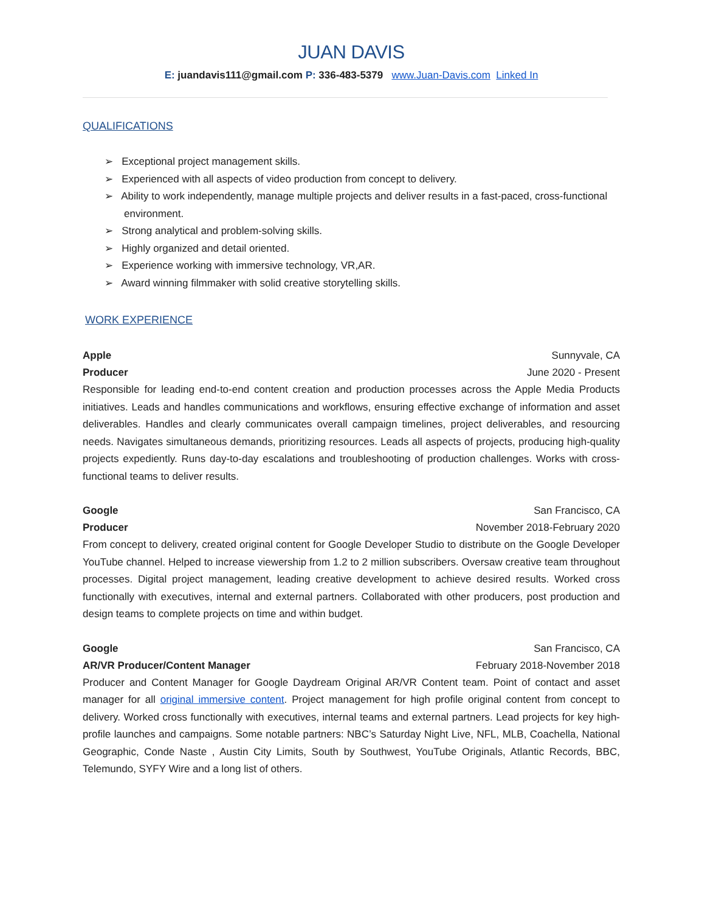JUAN DAVIS
E: juandavis111@gmail.com P: 336-483-5379 www.Juan-Davis.com Linked In
QUALIFICATIONS
➢ Exceptional project management skills.
➢ Experienced with all aspects of video production from concept to delivery.
➢ Ability to work independently, manage multiple projects and deliver results in a fast-paced, cross-functional environment.
➢ Strong analytical and problem-solving skills.
➢ Highly organized and detail oriented.
➢ Experience working with immersive technology, VR,AR.
➢ Award winning filmmaker with solid creative storytelling skills.
WORK EXPERIENCE
Apple Sunnyvale, CA
Producer June 2020 - Present
Responsible for leading end-to-end content creation and production processes across the Apple Media Products initiatives. Leads and handles communications and workflows, ensuring effective exchange of information and asset deliverables. Handles and clearly communicates overall campaign timelines, project deliverables, and resourcing needs. Navigates simultaneous demands, prioritizing resources. Leads all aspects of projects, producing high-quality projects expediently. Runs day-to-day escalations and troubleshooting of production challenges. Works with cross-functional teams to deliver results.
Google San Francisco, CA
Producer November 2018-February 2020
From concept to delivery, created original content for Google Developer Studio to distribute on the Google Developer YouTube channel. Helped to increase viewership from 1.2 to 2 million subscribers. Oversaw creative team throughout processes. Digital project management, leading creative development to achieve desired results. Worked cross functionally with executives, internal and external partners. Collaborated with other producers, post production and design teams to complete projects on time and within budget.
Google San Francisco, CA
AR/VR Producer/Content Manager February 2018-November 2018
Producer and Content Manager for Google Daydream Original AR/VR Content team. Point of contact and asset manager for all original immersive content. Project management for high profile original content from concept to delivery. Worked cross functionally with executives, internal teams and external partners. Lead projects for key high-profile launches and campaigns. Some notable partners: NBC’s Saturday Night Live, NFL, MLB, Coachella, National Geographic, Conde Naste , Austin City Limits, South by Southwest, YouTube Originals, Atlantic Records, BBC, Telemundo, SYFY Wire and a long list of others.